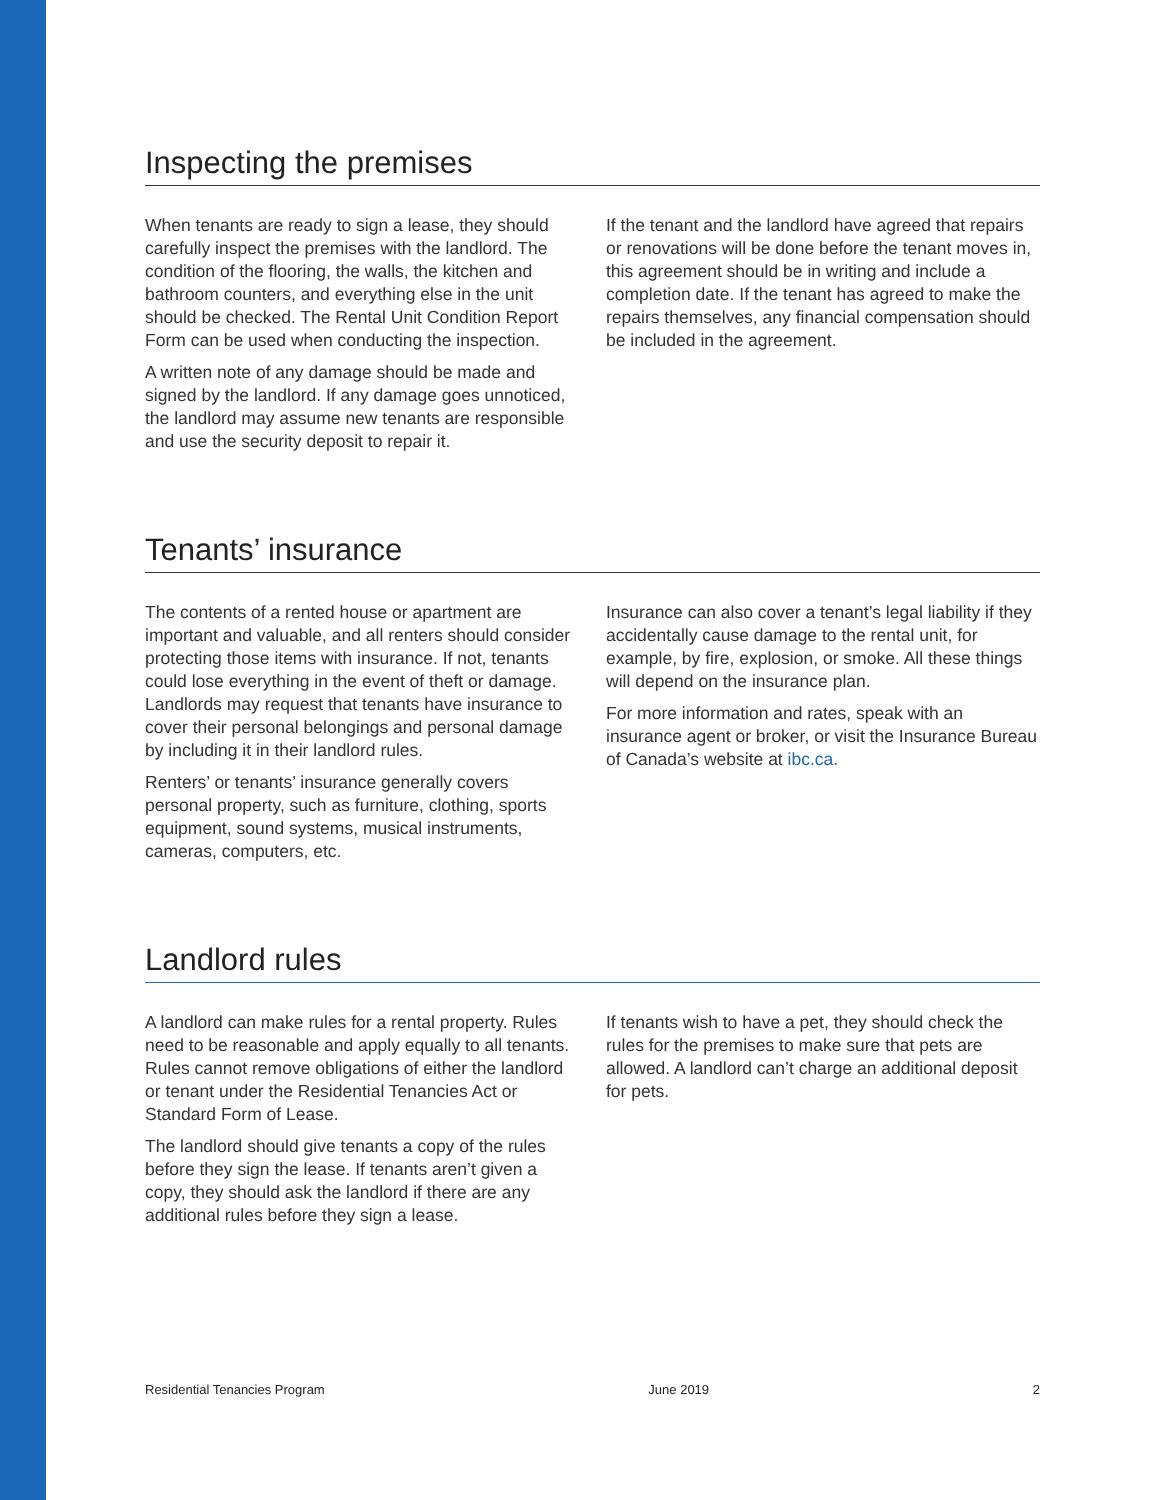Inspecting the premises
When tenants are ready to sign a lease, they should carefully inspect the premises with the landlord. The condition of the flooring, the walls, the kitchen and bathroom counters, and everything else in the unit should be checked. The Rental Unit Condition Report Form can be used when conducting the inspection.
A written note of any damage should be made and signed by the landlord. If any damage goes unnoticed, the landlord may assume new tenants are responsible and use the security deposit to repair it.
If the tenant and the landlord have agreed that repairs or renovations will be done before the tenant moves in, this agreement should be in writing and include a completion date. If the tenant has agreed to make the repairs themselves, any financial compensation should be included in the agreement.
Tenants’ insurance
The contents of a rented house or apartment are important and valuable, and all renters should consider protecting those items with insurance. If not, tenants could lose everything in the event of theft or damage. Landlords may request that tenants have insurance to cover their personal belongings and personal damage by including it in their landlord rules.
Renters’ or tenants’ insurance generally covers personal property, such as furniture, clothing, sports equipment, sound systems, musical instruments, cameras, computers, etc.
Insurance can also cover a tenant’s legal liability if they accidentally cause damage to the rental unit, for example, by fire, explosion, or smoke. All these things will depend on the insurance plan.
For more information and rates, speak with an insurance agent or broker, or visit the Insurance Bureau of Canada’s website at ibc.ca.
Landlord rules
A landlord can make rules for a rental property. Rules need to be reasonable and apply equally to all tenants. Rules cannot remove obligations of either the landlord or tenant under the Residential Tenancies Act or Standard Form of Lease.
The landlord should give tenants a copy of the rules before they sign the lease. If tenants aren’t given a copy, they should ask the landlord if there are any additional rules before they sign a lease.
If tenants wish to have a pet, they should check the rules for the premises to make sure that pets are allowed. A landlord can’t charge an additional deposit for pets.
Residential Tenancies Program June 2019 2